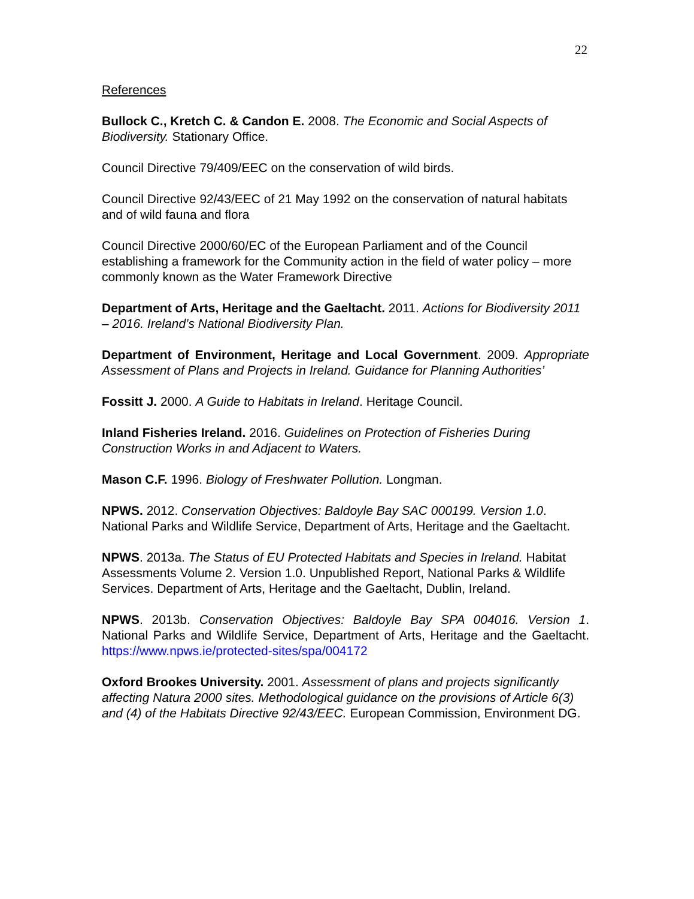22
References
Bullock C., Kretch C. & Candon E. 2008. The Economic and Social Aspects of Biodiversity. Stationary Office.
Council Directive 79/409/EEC on the conservation of wild birds.
Council Directive 92/43/EEC of 21 May 1992 on the conservation of natural habitats and of wild fauna and flora
Council Directive 2000/60/EC of the European Parliament and of the Council establishing a framework for the Community action in the field of water policy – more commonly known as the Water Framework Directive
Department of Arts, Heritage and the Gaeltacht. 2011. Actions for Biodiversity 2011 – 2016. Ireland’s National Biodiversity Plan.
Department of Environment, Heritage and Local Government. 2009. Appropriate Assessment of Plans and Projects in Ireland. Guidance for Planning Authorities’
Fossitt J. 2000. A Guide to Habitats in Ireland. Heritage Council.
Inland Fisheries Ireland. 2016. Guidelines on Protection of Fisheries During Construction Works in and Adjacent to Waters.
Mason C.F. 1996. Biology of Freshwater Pollution. Longman.
NPWS. 2012. Conservation Objectives: Baldoyle Bay SAC 000199. Version 1.0. National Parks and Wildlife Service, Department of Arts, Heritage and the Gaeltacht.
NPWS. 2013a. The Status of EU Protected Habitats and Species in Ireland. Habitat Assessments Volume 2. Version 1.0. Unpublished Report, National Parks & Wildlife Services. Department of Arts, Heritage and the Gaeltacht, Dublin, Ireland.
NPWS. 2013b. Conservation Objectives: Baldoyle Bay SPA 004016. Version 1. National Parks and Wildlife Service, Department of Arts, Heritage and the Gaeltacht. https://www.npws.ie/protected-sites/spa/004172
Oxford Brookes University. 2001. Assessment of plans and projects significantly affecting Natura 2000 sites. Methodological guidance on the provisions of Article 6(3) and (4) of the Habitats Directive 92/43/EEC. European Commission, Environment DG.